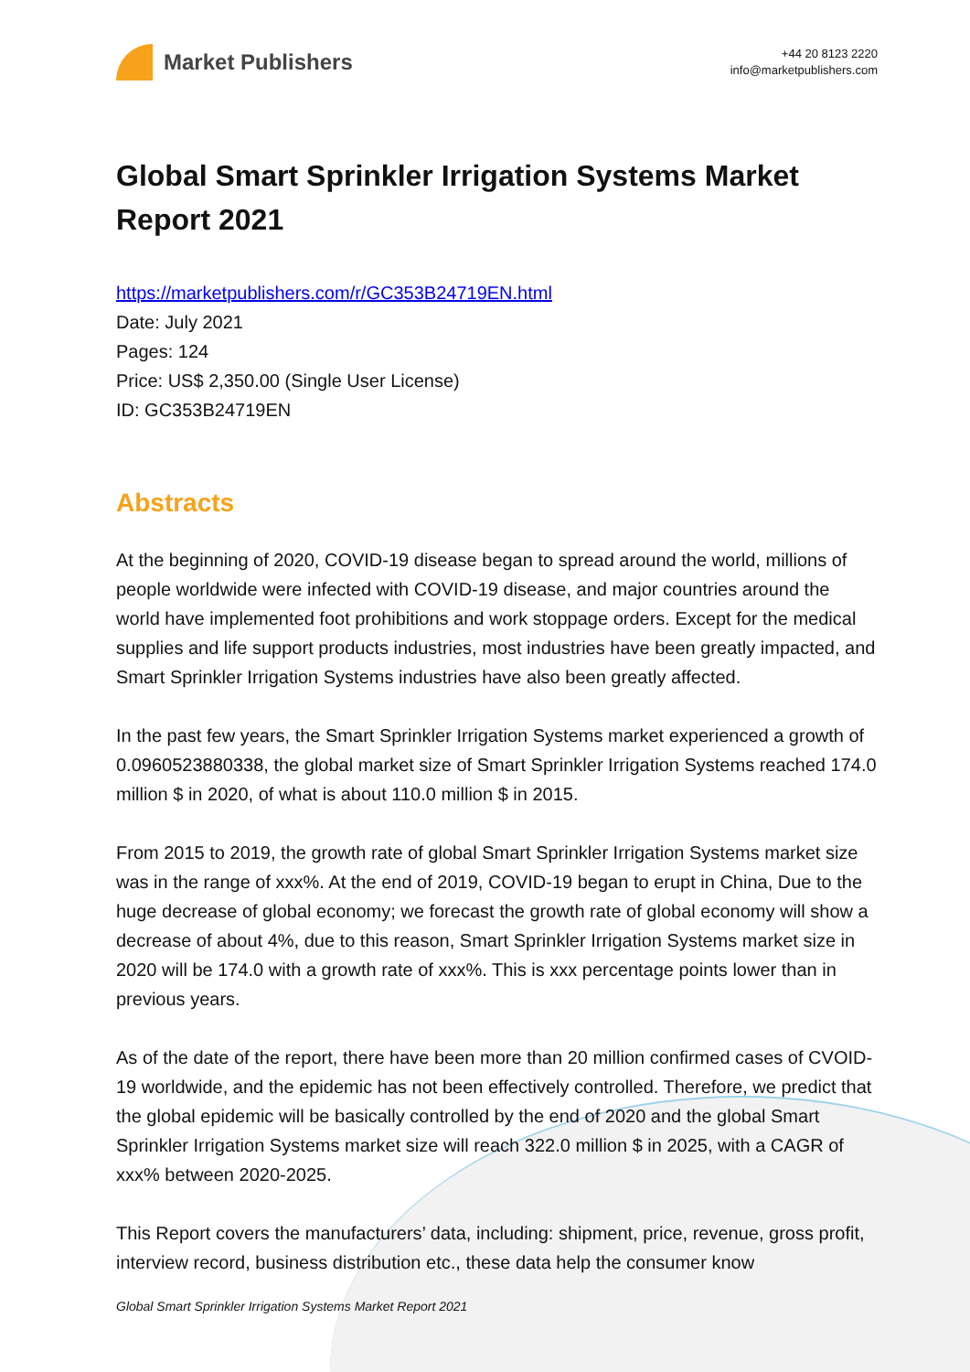Market Publishers
+44 20 8123 2220
info@marketpublishers.com
Global Smart Sprinkler Irrigation Systems Market Report 2021
https://marketpublishers.com/r/GC353B24719EN.html
Date: July 2021
Pages: 124
Price: US$ 2,350.00 (Single User License)
ID: GC353B24719EN
Abstracts
At the beginning of 2020, COVID-19 disease began to spread around the world, millions of people worldwide were infected with COVID-19 disease, and major countries around the world have implemented foot prohibitions and work stoppage orders. Except for the medical supplies and life support products industries, most industries have been greatly impacted, and Smart Sprinkler Irrigation Systems industries have also been greatly affected.
In the past few years, the Smart Sprinkler Irrigation Systems market experienced a growth of 0.0960523880338, the global market size of Smart Sprinkler Irrigation Systems reached 174.0 million $ in 2020, of what is about 110.0 million $ in 2015.
From 2015 to 2019, the growth rate of global Smart Sprinkler Irrigation Systems market size was in the range of xxx%. At the end of 2019, COVID-19 began to erupt in China, Due to the huge decrease of global economy; we forecast the growth rate of global economy will show a decrease of about 4%, due to this reason, Smart Sprinkler Irrigation Systems market size in 2020 will be 174.0 with a growth rate of xxx%. This is xxx percentage points lower than in previous years.
As of the date of the report, there have been more than 20 million confirmed cases of CVOID-19 worldwide, and the epidemic has not been effectively controlled. Therefore, we predict that the global epidemic will be basically controlled by the end of 2020 and the global Smart Sprinkler Irrigation Systems market size will reach 322.0 million $ in 2025, with a CAGR of xxx% between 2020-2025.
This Report covers the manufacturers’ data, including: shipment, price, revenue, gross profit, interview record, business distribution etc., these data help the consumer know
Global Smart Sprinkler Irrigation Systems Market Report 2021